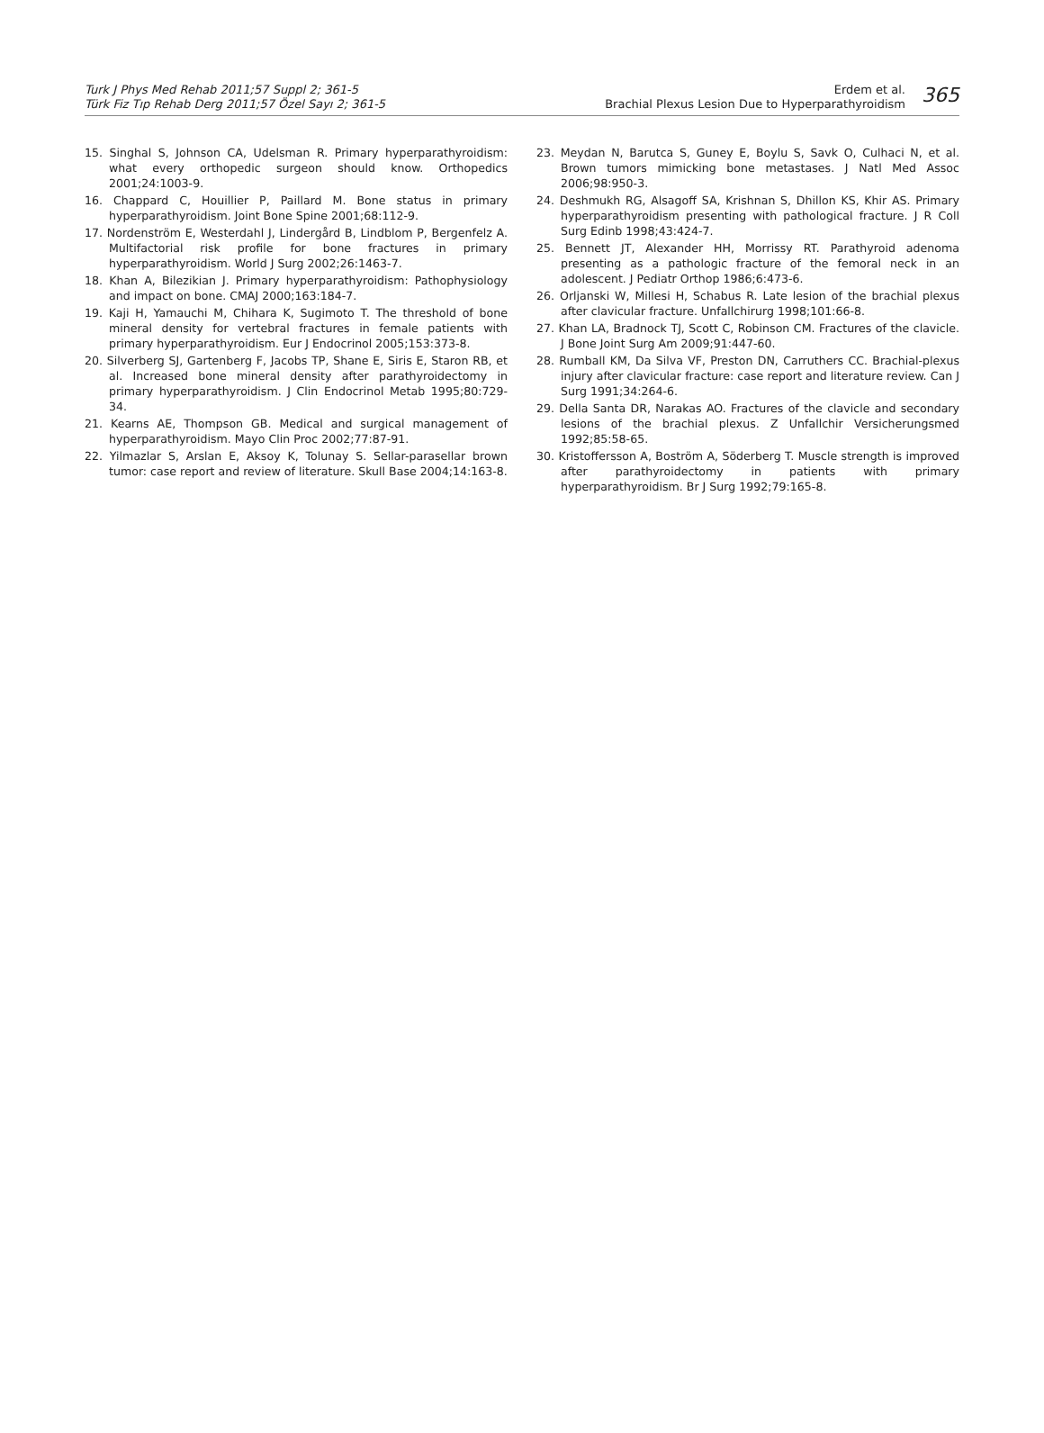Turk J Phys Med Rehab 2011;57 Suppl 2; 361-5
Türk Fiz Tıp Rehab Derg 2011;57 Özel Sayı 2; 361-5
Erdem et al.
Brachial Plexus Lesion Due to Hyperparathyroidism
365
15. Singhal S, Johnson CA, Udelsman R. Primary hyperparathyroidism: what every orthopedic surgeon should know. Orthopedics 2001;24:1003-9.
16. Chappard C, Houillier P, Paillard M. Bone status in primary hyperparathyroidism. Joint Bone Spine 2001;68:112-9.
17. Nordenström E, Westerdahl J, Lindergård B, Lindblom P, Bergenfelz A. Multifactorial risk profile for bone fractures in primary hyperparathyroidism. World J Surg 2002;26:1463-7.
18. Khan A, Bilezikian J. Primary hyperparathyroidism: Pathophysiology and impact on bone. CMAJ 2000;163:184-7.
19. Kaji H, Yamauchi M, Chihara K, Sugimoto T. The threshold of bone mineral density for vertebral fractures in female patients with primary hyperparathyroidism. Eur J Endocrinol 2005;153:373-8.
20. Silverberg SJ, Gartenberg F, Jacobs TP, Shane E, Siris E, Staron RB, et al. Increased bone mineral density after parathyroidectomy in primary hyperparathyroidism. J Clin Endocrinol Metab 1995;80:729-34.
21. Kearns AE, Thompson GB. Medical and surgical management of hyperparathyroidism. Mayo Clin Proc 2002;77:87-91.
22. Yilmazlar S, Arslan E, Aksoy K, Tolunay S. Sellar-parasellar brown tumor: case report and review of literature. Skull Base 2004;14:163-8.
23. Meydan N, Barutca S, Guney E, Boylu S, Savk O, Culhaci N, et al. Brown tumors mimicking bone metastases. J Natl Med Assoc 2006;98:950-3.
24. Deshmukh RG, Alsagoff SA, Krishnan S, Dhillon KS, Khir AS. Primary hyperparathyroidism presenting with pathological fracture. J R Coll Surg Edinb 1998;43:424-7.
25. Bennett JT, Alexander HH, Morrissy RT. Parathyroid adenoma presenting as a pathologic fracture of the femoral neck in an adolescent. J Pediatr Orthop 1986;6:473-6.
26. Orljanski W, Millesi H, Schabus R. Late lesion of the brachial plexus after clavicular fracture. Unfallchirurg 1998;101:66-8.
27. Khan LA, Bradnock TJ, Scott C, Robinson CM. Fractures of the clavicle. J Bone Joint Surg Am 2009;91:447-60.
28. Rumball KM, Da Silva VF, Preston DN, Carruthers CC. Brachial-plexus injury after clavicular fracture: case report and literature review. Can J Surg 1991;34:264-6.
29. Della Santa DR, Narakas AO. Fractures of the clavicle and secondary lesions of the brachial plexus. Z Unfallchir Versicherungsmed 1992;85:58-65.
30. Kristoffersson A, Boström A, Söderberg T. Muscle strength is improved after parathyroidectomy in patients with primary hyperparathyroidism. Br J Surg 1992;79:165-8.